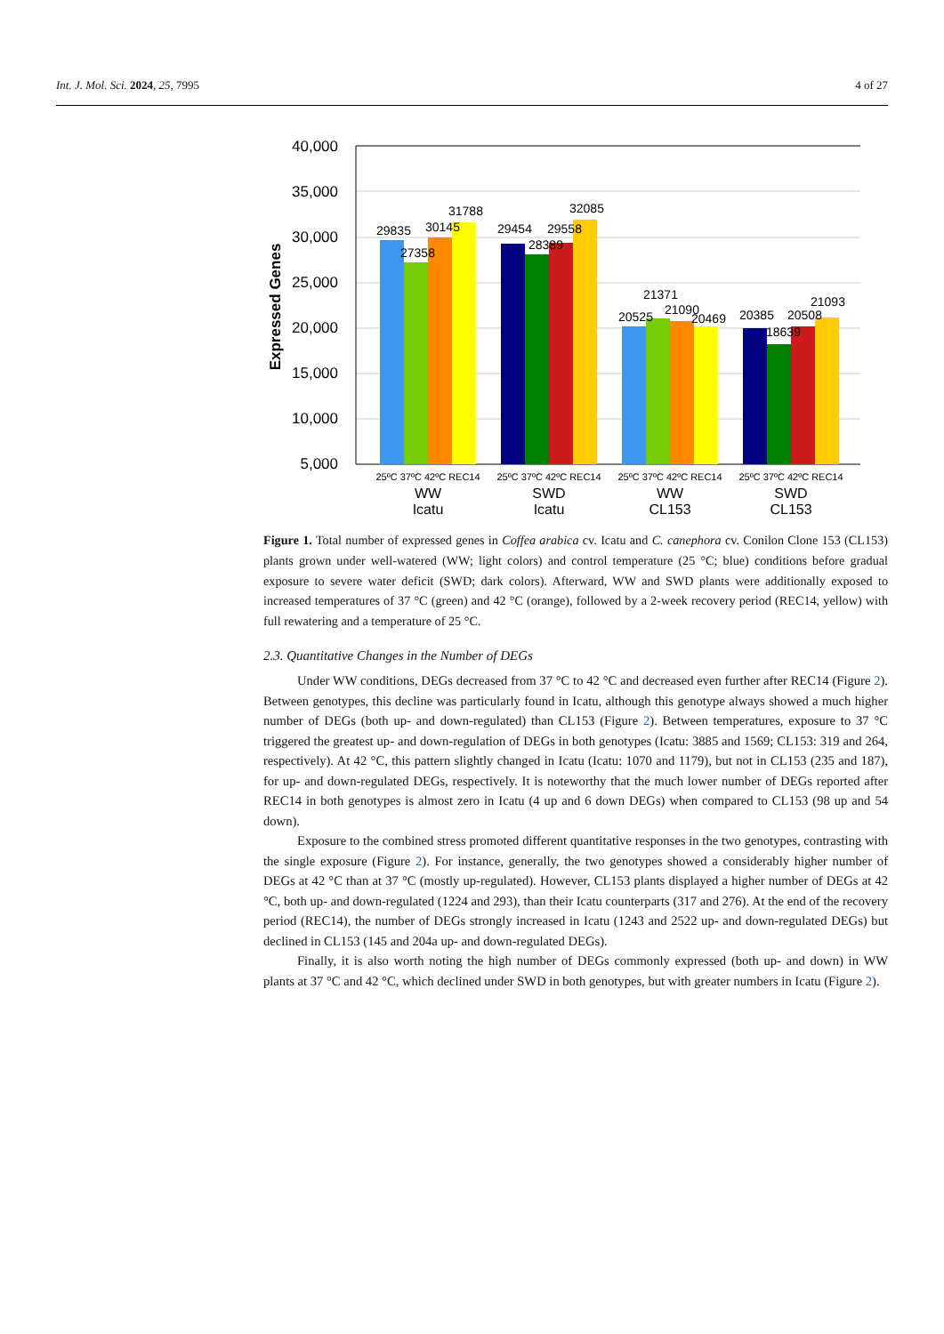Int. J. Mol. Sci. 2024, 25, 7995 4 of 27
40,000
35,000
30,000
25,000
20,000
15,000
10,000
5,000
Expressed Genes
29835
27358
30145
31788
29454
28389
29558
32085
20525
21371
21090
20469
20385
18639
20508
21093
25ºC 37ºC 42ºC REC14
25ºC 37ºC 42ºC REC14
25ºC 37ºC 42ºC REC14
25ºC 37ºC 42ºC REC14
WW
Icatu
SWD
Icatu
WW
CL153
SWD
CL153
Figure 1. Total number of expressed genes in Coffea arabica cv. Icatu and C. canephora cv. Conilon Clone 153 (CL153) plants grown under well-watered (WW; light colors) and control temperature (25 °C; blue) conditions before gradual exposure to severe water deficit (SWD; dark colors). Afterward, WW and SWD plants were additionally exposed to increased temperatures of 37 °C (green) and 42 °C (orange), followed by a 2-week recovery period (REC14, yellow) with full rewatering and a temperature of 25 °C.
2.3. Quantitative Changes in the Number of DEGs
Under WW conditions, DEGs decreased from 37 °C to 42 °C and decreased even further after REC14 (Figure 2). Between genotypes, this decline was particularly found in Icatu, although this genotype always showed a much higher number of DEGs (both up- and down-regulated) than CL153 (Figure 2). Between temperatures, exposure to 37 °C triggered the greatest up- and down-regulation of DEGs in both genotypes (Icatu: 3885 and 1569; CL153: 319 and 264, respectively). At 42 °C, this pattern slightly changed in Icatu (Icatu: 1070 and 1179), but not in CL153 (235 and 187), for up- and down-regulated DEGs, respectively. It is noteworthy that the much lower number of DEGs reported after REC14 in both genotypes is almost zero in Icatu (4 up and 6 down DEGs) when compared to CL153 (98 up and 54 down).
Exposure to the combined stress promoted different quantitative responses in the two genotypes, contrasting with the single exposure (Figure 2). For instance, generally, the two genotypes showed a considerably higher number of DEGs at 42 °C than at 37 °C (mostly up-regulated). However, CL153 plants displayed a higher number of DEGs at 42 °C, both up- and down-regulated (1224 and 293), than their Icatu counterparts (317 and 276). At the end of the recovery period (REC14), the number of DEGs strongly increased in Icatu (1243 and 2522 up- and down-regulated DEGs) but declined in CL153 (145 and 204a up- and down-regulated DEGs).
Finally, it is also worth noting the high number of DEGs commonly expressed (both up- and down) in WW plants at 37 °C and 42 °C, which declined under SWD in both genotypes, but with greater numbers in Icatu (Figure 2).